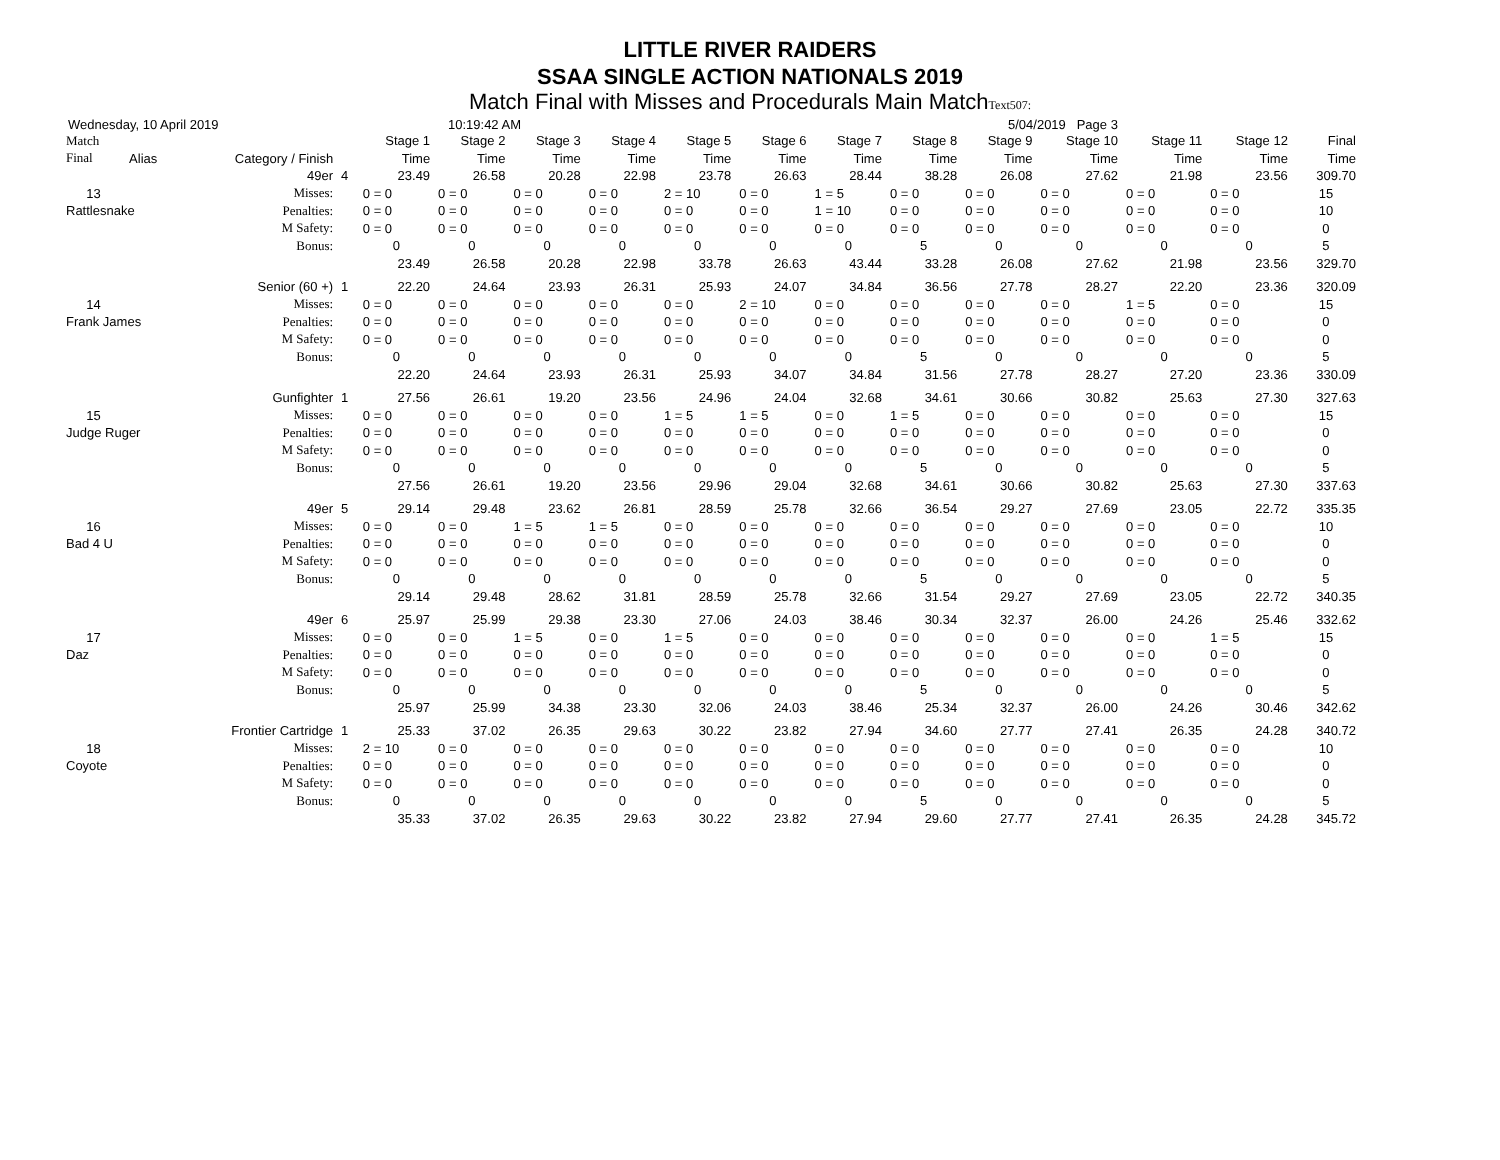LITTLE RIVER RAIDERS
SSAA SINGLE ACTION NATIONALS 2019
Match Final with Misses and Procedurals Main MatchText507:
Wednesday, 10 April 2019 10:19:42 AM 5/04/2019 Page 3
| Match | | | | Stage 1 | Stage 2 | Stage 3 | Stage 4 | Stage 5 | Stage 6 | Stage 7 | Stage 8 | Stage 9 | Stage 10 | Stage 11 | Stage 12 | Final |
| --- | --- | --- | --- | --- | --- | --- | --- | --- | --- | --- | --- | --- | --- | --- | --- | --- |
| Final | Alias | Category / Finish | | Time | Time | Time | Time | Time | Time | Time | Time | Time | Time | Time | Time | Time |
| | | 49er | 4 | 23.49 | 26.58 | 20.28 | 22.98 | 23.78 | 26.63 | 28.44 | 38.28 | 26.08 | 27.62 | 21.98 | 23.56 | 309.70 |
| 13 | | Misses: | | 0 = 0 | 0 = 0 | 0 = 0 | 0 = 0 | 2 = 10 | 0 = 0 | 1 = 5 | 0 = 0 | 0 = 0 | 0 = 0 | 0 = 0 | 0 = 0 | 15 |
| Rattlesnake | | Penalties: | | 0 = 0 | 0 = 0 | 0 = 0 | 0 = 0 | 0 = 0 | 0 = 0 | 1 = 10 | 0 = 0 | 0 = 0 | 0 = 0 | 0 = 0 | 0 = 0 | 10 |
| | | M Safety: | | 0 = 0 | 0 = 0 | 0 = 0 | 0 = 0 | 0 = 0 | 0 = 0 | 0 = 0 | 0 = 0 | 0 = 0 | 0 = 0 | 0 = 0 | 0 = 0 | 0 |
| | | Bonus: | | 0 | 0 | 0 | 0 | 0 | 0 | 0 | 5 | 0 | 0 | 0 | 0 | 5 |
| | | | | 23.49 | 26.58 | 20.28 | 22.98 | 33.78 | 26.63 | 43.44 | 33.28 | 26.08 | 27.62 | 21.98 | 23.56 | 329.70 |
| | | Senior (60 +) | 1 | 22.20 | 24.64 | 23.93 | 26.31 | 25.93 | 24.07 | 34.84 | 36.56 | 27.78 | 28.27 | 22.20 | 23.36 | 320.09 |
| 14 | | Misses: | | 0 = 0 | 0 = 0 | 0 = 0 | 0 = 0 | 0 = 0 | 2 = 10 | 0 = 0 | 0 = 0 | 0 = 0 | 0 = 0 | 1 = 5 | 0 = 0 | 15 |
| Frank James | | Penalties: | | 0 = 0 | 0 = 0 | 0 = 0 | 0 = 0 | 0 = 0 | 0 = 0 | 0 = 0 | 0 = 0 | 0 = 0 | 0 = 0 | 0 = 0 | 0 = 0 | 0 |
| | | M Safety: | | 0 = 0 | 0 = 0 | 0 = 0 | 0 = 0 | 0 = 0 | 0 = 0 | 0 = 0 | 0 = 0 | 0 = 0 | 0 = 0 | 0 = 0 | 0 = 0 | 0 |
| | | Bonus: | | 0 | 0 | 0 | 0 | 0 | 0 | 0 | 5 | 0 | 0 | 0 | 0 | 5 |
| | | | | 22.20 | 24.64 | 23.93 | 26.31 | 25.93 | 34.07 | 34.84 | 31.56 | 27.78 | 28.27 | 27.20 | 23.36 | 330.09 |
| | | Gunfighter | 1 | 27.56 | 26.61 | 19.20 | 23.56 | 24.96 | 24.04 | 32.68 | 34.61 | 30.66 | 30.82 | 25.63 | 27.30 | 327.63 |
| 15 | | Misses: | | 0 = 0 | 0 = 0 | 0 = 0 | 0 = 0 | 1 = 5 | 1 = 5 | 0 = 0 | 1 = 5 | 0 = 0 | 0 = 0 | 0 = 0 | 0 = 0 | 15 |
| Judge Ruger | | Penalties: | | 0 = 0 | 0 = 0 | 0 = 0 | 0 = 0 | 0 = 0 | 0 = 0 | 0 = 0 | 0 = 0 | 0 = 0 | 0 = 0 | 0 = 0 | 0 = 0 | 0 |
| | | M Safety: | | 0 = 0 | 0 = 0 | 0 = 0 | 0 = 0 | 0 = 0 | 0 = 0 | 0 = 0 | 0 = 0 | 0 = 0 | 0 = 0 | 0 = 0 | 0 = 0 | 0 |
| | | Bonus: | | 0 | 0 | 0 | 0 | 0 | 0 | 0 | 5 | 0 | 0 | 0 | 0 | 5 |
| | | | | 27.56 | 26.61 | 19.20 | 23.56 | 29.96 | 29.04 | 32.68 | 34.61 | 30.66 | 30.82 | 25.63 | 27.30 | 337.63 |
| | | 49er | 5 | 29.14 | 29.48 | 23.62 | 26.81 | 28.59 | 25.78 | 32.66 | 36.54 | 29.27 | 27.69 | 23.05 | 22.72 | 335.35 |
| 16 | | Misses: | | 0 = 0 | 0 = 0 | 1 = 5 | 1 = 5 | 0 = 0 | 0 = 0 | 0 = 0 | 0 = 0 | 0 = 0 | 0 = 0 | 0 = 0 | 0 = 0 | 10 |
| Bad 4 U | | Penalties: | | 0 = 0 | 0 = 0 | 0 = 0 | 0 = 0 | 0 = 0 | 0 = 0 | 0 = 0 | 0 = 0 | 0 = 0 | 0 = 0 | 0 = 0 | 0 = 0 | 0 |
| | | M Safety: | | 0 = 0 | 0 = 0 | 0 = 0 | 0 = 0 | 0 = 0 | 0 = 0 | 0 = 0 | 0 = 0 | 0 = 0 | 0 = 0 | 0 = 0 | 0 = 0 | 0 |
| | | Bonus: | | 0 | 0 | 0 | 0 | 0 | 0 | 0 | 5 | 0 | 0 | 0 | 0 | 5 |
| | | | | 29.14 | 29.48 | 28.62 | 31.81 | 28.59 | 25.78 | 32.66 | 31.54 | 29.27 | 27.69 | 23.05 | 22.72 | 340.35 |
| | | 49er | 6 | 25.97 | 25.99 | 29.38 | 23.30 | 27.06 | 24.03 | 38.46 | 30.34 | 32.37 | 26.00 | 24.26 | 25.46 | 332.62 |
| 17 | | Misses: | | 0 = 0 | 0 = 0 | 1 = 5 | 0 = 0 | 1 = 5 | 0 = 0 | 0 = 0 | 0 = 0 | 0 = 0 | 0 = 0 | 0 = 0 | 1 = 5 | 15 |
| Daz | | Penalties: | | 0 = 0 | 0 = 0 | 0 = 0 | 0 = 0 | 0 = 0 | 0 = 0 | 0 = 0 | 0 = 0 | 0 = 0 | 0 = 0 | 0 = 0 | 0 = 0 | 0 |
| | | M Safety: | | 0 = 0 | 0 = 0 | 0 = 0 | 0 = 0 | 0 = 0 | 0 = 0 | 0 = 0 | 0 = 0 | 0 = 0 | 0 = 0 | 0 = 0 | 0 = 0 | 0 |
| | | Bonus: | | 0 | 0 | 0 | 0 | 0 | 0 | 0 | 5 | 0 | 0 | 0 | 0 | 5 |
| | | | | 25.97 | 25.99 | 34.38 | 23.30 | 32.06 | 24.03 | 38.46 | 25.34 | 32.37 | 26.00 | 24.26 | 30.46 | 342.62 |
| | | Frontier Cartridge | 1 | 25.33 | 37.02 | 26.35 | 29.63 | 30.22 | 23.82 | 27.94 | 34.60 | 27.77 | 27.41 | 26.35 | 24.28 | 340.72 |
| 18 | | Misses: | | 2 = 10 | 0 = 0 | 0 = 0 | 0 = 0 | 0 = 0 | 0 = 0 | 0 = 0 | 0 = 0 | 0 = 0 | 0 = 0 | 0 = 0 | 0 = 0 | 10 |
| Coyote | | Penalties: | | 0 = 0 | 0 = 0 | 0 = 0 | 0 = 0 | 0 = 0 | 0 = 0 | 0 = 0 | 0 = 0 | 0 = 0 | 0 = 0 | 0 = 0 | 0 = 0 | 0 |
| | | M Safety: | | 0 = 0 | 0 = 0 | 0 = 0 | 0 = 0 | 0 = 0 | 0 = 0 | 0 = 0 | 0 = 0 | 0 = 0 | 0 = 0 | 0 = 0 | 0 = 0 | 0 |
| | | Bonus: | | 0 | 0 | 0 | 0 | 0 | 0 | 0 | 5 | 0 | 0 | 0 | 0 | 5 |
| | | | | 35.33 | 37.02 | 26.35 | 29.63 | 30.22 | 23.82 | 27.94 | 29.60 | 27.77 | 27.41 | 26.35 | 24.28 | 345.72 |